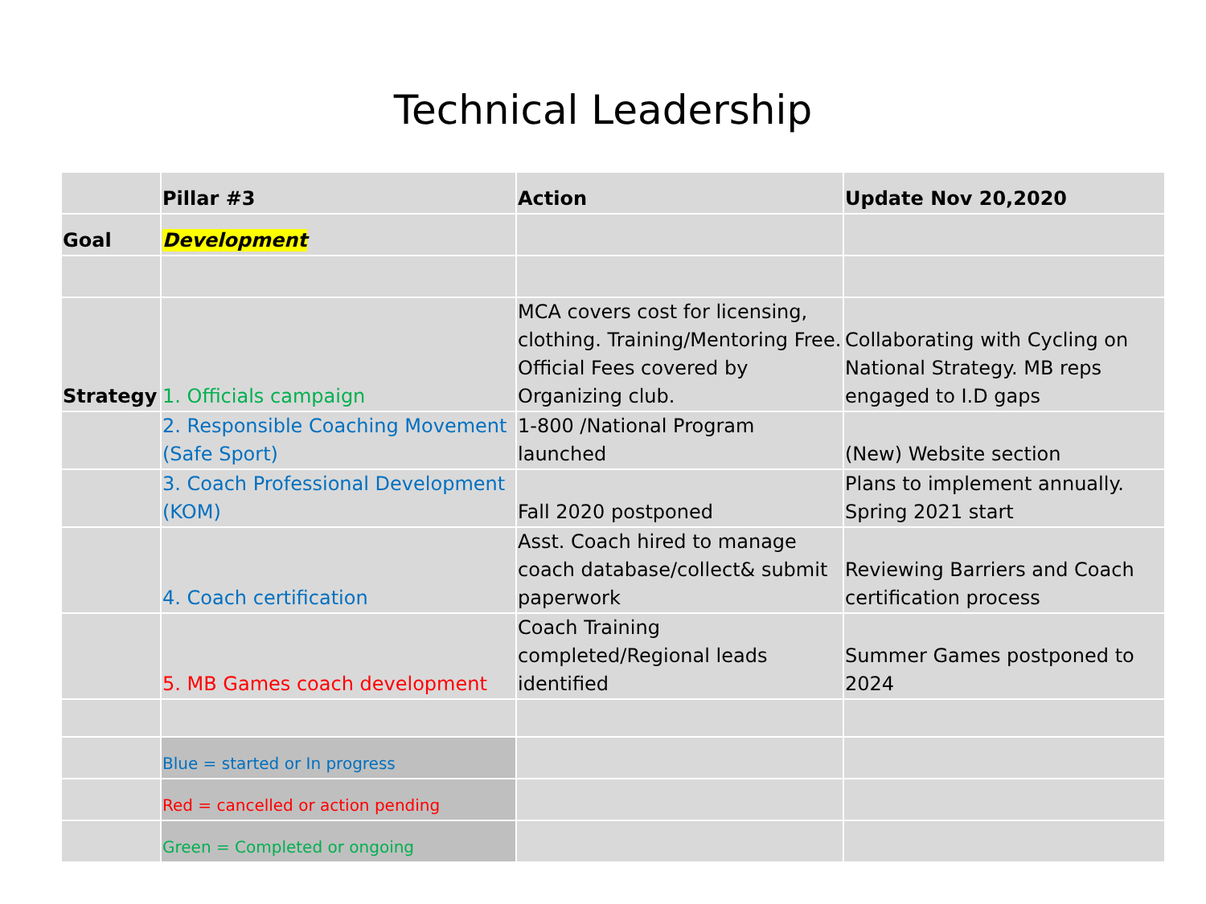Technical Leadership
| | Pillar #3 | Action | Update Nov 20,2020 |
| --- | --- | --- | --- |
| Goal | Development | | |
| Strategy | 1. Officials campaign | MCA covers cost for licensing, clothing. Training/Mentoring Free. Official Fees covered by Organizing club. | Collaborating with Cycling on National Strategy. MB reps engaged to I.D gaps |
| | 2. Responsible Coaching Movement (Safe Sport) | 1-800 /National Program launched | (New) Website section |
| | 3. Coach Professional Development (KOM) | Fall 2020 postponed | Plans to implement annually. Spring 2021 start |
| | 4. Coach certification | Asst. Coach hired to manage coach database/collect& submit paperwork | Reviewing Barriers and Coach certification process |
| | 5. MB Games coach development | Coach Training completed/Regional leads identified | Summer Games postponed to 2024 |
| | Blue = started or In progress | | |
| | Red = cancelled or action pending | | |
| | Green = Completed or ongoing | | |